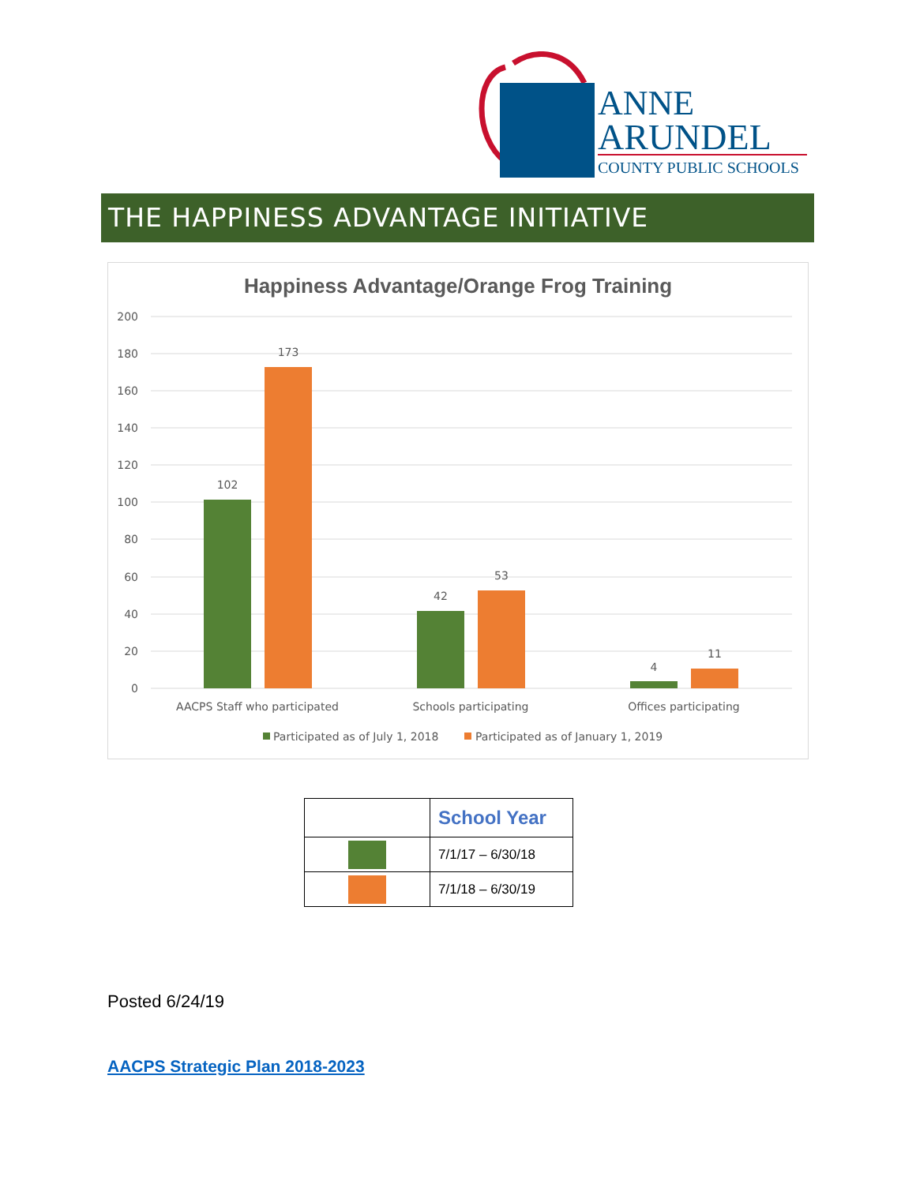ANNE
ARUNDEL
COUNTY PUBLIC SCHOOLS
THE HAPPINESS ADVANTAGE INITIATIVE
Happiness Advantage/Orange Frog Training
200
180
160
140
120
100
80
60
40
20
0
102
173
42
53
4
11
AACPS Staff who participated
Schools participating
Offices participating
Participated as of July 1, 2018
Participated as of January 1, 2019
| | School Year |
| | 7/1/17 – 6/30/18 |
| | 7/1/18 – 6/30/19 |
Posted 6/24/19
AACPS Strategic Plan 2018-2023